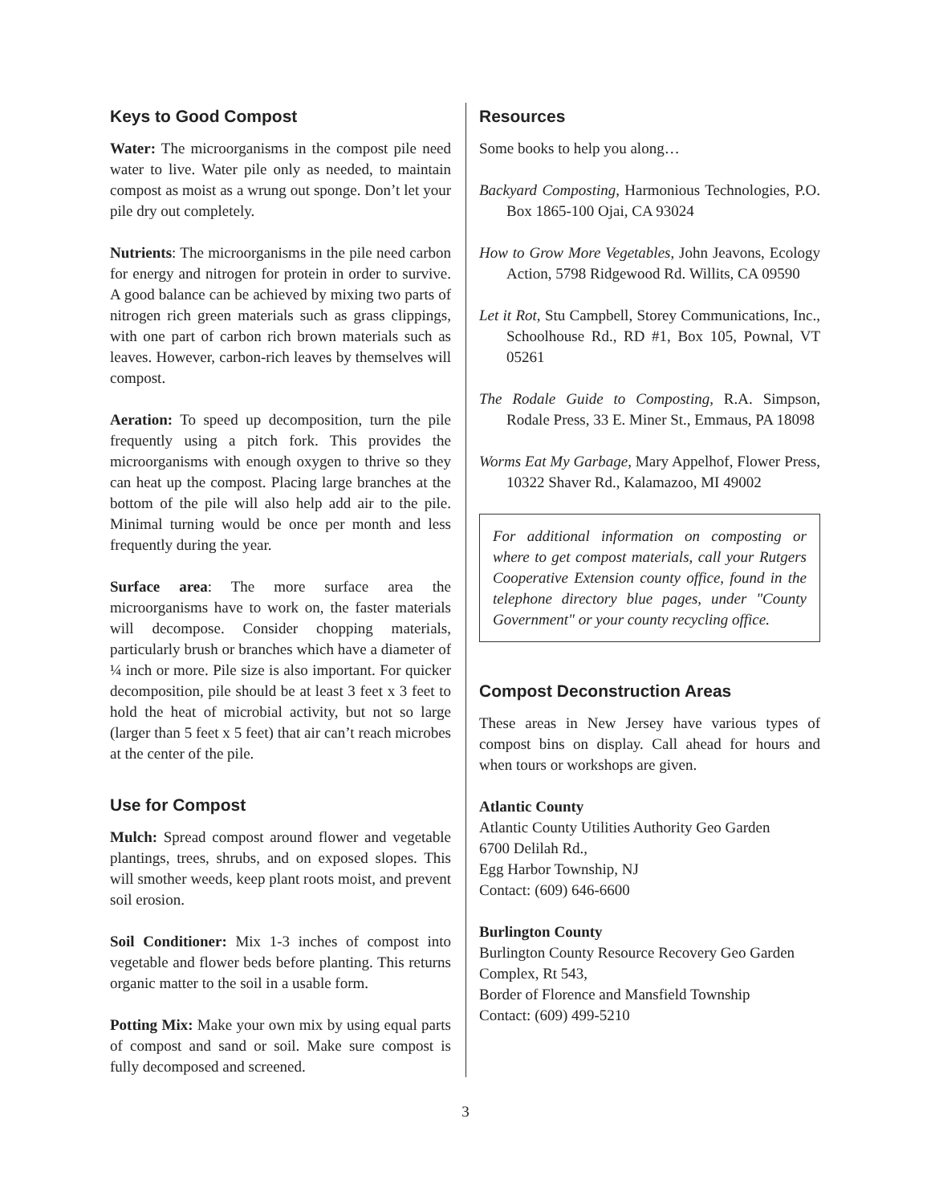Keys to Good Compost
Water: The microorganisms in the compost pile need water to live. Water pile only as needed, to maintain compost as moist as a wrung out sponge. Don’t let your pile dry out completely.
Nutrients: The microorganisms in the pile need carbon for energy and nitrogen for protein in order to survive. A good balance can be achieved by mixing two parts of nitrogen rich green materials such as grass clippings, with one part of carbon rich brown materials such as leaves. However, carbon-rich leaves by themselves will compost.
Aeration: To speed up decomposition, turn the pile frequently using a pitch fork. This provides the microorganisms with enough oxygen to thrive so they can heat up the compost. Placing large branches at the bottom of the pile will also help add air to the pile. Minimal turning would be once per month and less frequently during the year.
Surface area: The more surface area the microorganisms have to work on, the faster materials will decompose. Consider chopping materials, particularly brush or branches which have a diameter of ¼ inch or more. Pile size is also important. For quicker decomposition, pile should be at least 3 feet x 3 feet to hold the heat of microbial activity, but not so large (larger than 5 feet x 5 feet) that air can’t reach microbes at the center of the pile.
Use for Compost
Mulch: Spread compost around flower and vegetable plantings, trees, shrubs, and on exposed slopes. This will smother weeds, keep plant roots moist, and prevent soil erosion.
Soil Conditioner: Mix 1-3 inches of compost into vegetable and flower beds before planting. This returns organic matter to the soil in a usable form.
Potting Mix: Make your own mix by using equal parts of compost and sand or soil. Make sure compost is fully decomposed and screened.
Resources
Some books to help you along…
Backyard Composting, Harmonious Technologies, P.O. Box 1865-100 Ojai, CA 93024
How to Grow More Vegetables, John Jeavons, Ecology Action, 5798 Ridgewood Rd. Willits, CA 09590
Let it Rot, Stu Campbell, Storey Communications, Inc., Schoolhouse Rd., RD #1, Box 105, Pownal, VT 05261
The Rodale Guide to Composting, R.A. Simpson, Rodale Press, 33 E. Miner St., Emmaus, PA 18098
Worms Eat My Garbage, Mary Appelhof, Flower Press, 10322 Shaver Rd., Kalamazoo, MI 49002
For additional information on composting or where to get compost materials, call your Rutgers Cooperative Extension county office, found in the telephone directory blue pages, under "County Government" or your county recycling office.
Compost Deconstruction Areas
These areas in New Jersey have various types of compost bins on display. Call ahead for hours and when tours or workshops are given.
Atlantic County
Atlantic County Utilities Authority Geo Garden
6700 Delilah Rd.,
Egg Harbor Township, NJ
Contact: (609) 646-6600
Burlington County
Burlington County Resource Recovery Geo Garden Complex, Rt 543,
Border of Florence and Mansfield Township
Contact: (609) 499-5210
3